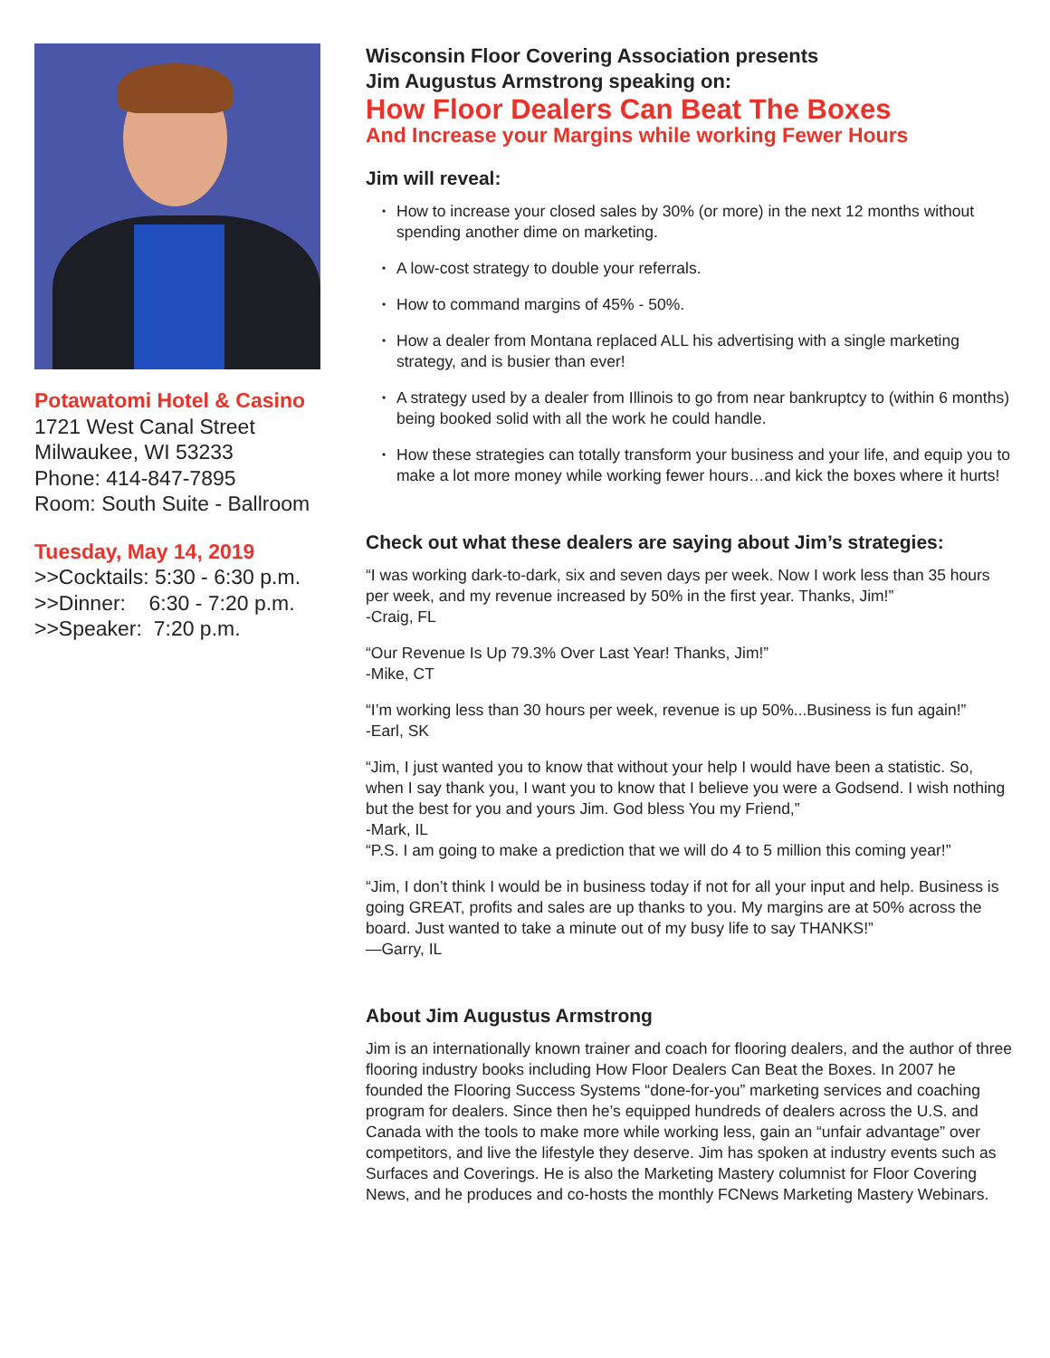Potawatomi Hotel & Casino
1721 West Canal Street
Milwaukee, WI 53233
Phone: 414-847-7895
Room: South Suite - Ballroom
Tuesday, May 14, 2019
>>Cocktails: 5:30 - 6:30 p.m.
>>Dinner: 6:30 - 7:20 p.m.
>>Speaker: 7:20 p.m.
Wisconsin Floor Covering Association presents
Jim Augustus Armstrong speaking on:
How Floor Dealers Can Beat The Boxes
And Increase your Margins while working Fewer Hours
Jim will reveal:
• How to increase your closed sales by 30% (or more) in the next 12 months without spending another dime on marketing.
• A low-cost strategy to double your referrals.
• How to command margins of 45% - 50%.
• How a dealer from Montana replaced ALL his advertising with a single marketing strategy, and is busier than ever!
• A strategy used by a dealer from Illinois to go from near bankruptcy to (within 6 months) being booked solid with all the work he could handle.
• How these strategies can totally transform your business and your life, and equip you to make a lot more money while working fewer hours…and kick the boxes where it hurts!
Check out what these dealers are saying about Jim’s strategies:
“I was working dark-to-dark, six and seven days per week. Now I work less than 35 hours per week, and my revenue increased by 50% in the first year. Thanks, Jim!”
-Craig, FL
“Our Revenue Is Up 79.3% Over Last Year! Thanks, Jim!”
-Mike, CT
“I’m working less than 30 hours per week, revenue is up 50%...Business is fun again!”
-Earl, SK
“Jim, I just wanted you to know that without your help I would have been a statistic. So, when I say thank you, I want you to know that I believe you were a Godsend. I wish nothing but the best for you and yours Jim. God bless You my Friend,”
-Mark, IL
“P.S. I am going to make a prediction that we will do 4 to 5 million this coming year!”
“Jim, I don’t think I would be in business today if not for all your input and help. Business is going GREAT, profits and sales are up thanks to you. My margins are at 50% across the board. Just wanted to take a minute out of my busy life to say THANKS!”
—Garry, IL
About Jim Augustus Armstrong
Jim is an internationally known trainer and coach for flooring dealers, and the author of three flooring industry books including How Floor Dealers Can Beat the Boxes. In 2007 he founded the Flooring Success Systems “done-for-you” marketing services and coaching program for dealers. Since then he’s equipped hundreds of dealers across the U.S. and Canada with the tools to make more while working less, gain an “unfair advantage” over competitors, and live the lifestyle they deserve. Jim has spoken at industry events such as Surfaces and Coverings. He is also the Marketing Mastery columnist for Floor Covering News, and he produces and co-hosts the monthly FCNews Marketing Mastery Webinars.